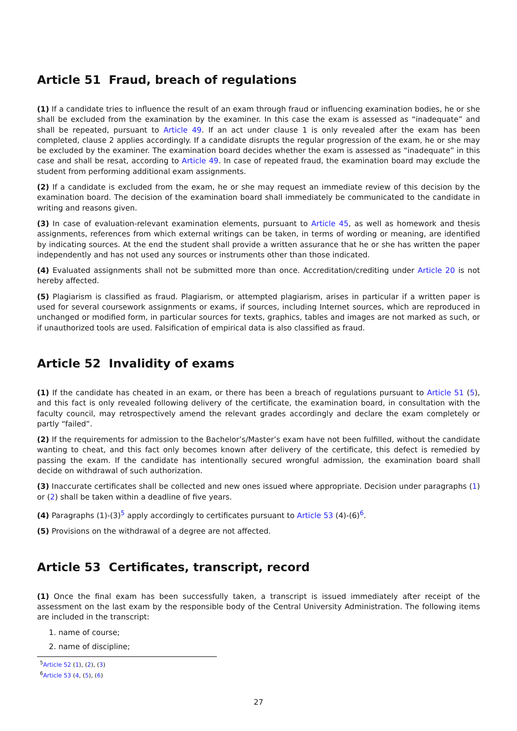Article 51 Fraud, breach of regulations
(1) If a candidate tries to influence the result of an exam through fraud or influencing examination bodies, he or she shall be excluded from the examination by the examiner. In this case the exam is assessed as “inadequate” and shall be repeated, pursuant to Article 49. If an act under clause 1 is only revealed after the exam has been completed, clause 2 applies accordingly. If a candidate disrupts the regular progression of the exam, he or she may be excluded by the examiner. The examination board decides whether the exam is assessed as “inadequate” in this case and shall be resat, according to Article 49. In case of repeated fraud, the examination board may exclude the student from performing additional exam assignments.
(2) If a candidate is excluded from the exam, he or she may request an immediate review of this decision by the examination board. The decision of the examination board shall immediately be communicated to the candidate in writing and reasons given.
(3) In case of evaluation-relevant examination elements, pursuant to Article 45, as well as homework and thesis assignments, references from which external writings can be taken, in terms of wording or meaning, are identified by indicating sources. At the end the student shall provide a written assurance that he or she has written the paper independently and has not used any sources or instruments other than those indicated.
(4) Evaluated assignments shall not be submitted more than once. Accreditation/crediting under Article 20 is not hereby affected.
(5) Plagiarism is classified as fraud. Plagiarism, or attempted plagiarism, arises in particular if a written paper is used for several coursework assignments or exams, if sources, including Internet sources, which are reproduced in unchanged or modified form, in particular sources for texts, graphics, tables and images are not marked as such, or if unauthorized tools are used. Falsification of empirical data is also classified as fraud.
Article 52 Invalidity of exams
(1) If the candidate has cheated in an exam, or there has been a breach of regulations pursuant to Article 51 (5), and this fact is only revealed following delivery of the certificate, the examination board, in consultation with the faculty council, may retrospectively amend the relevant grades accordingly and declare the exam completely or partly “failed”.
(2) If the requirements for admission to the Bachelor’s/Master’s exam have not been fulfilled, without the candidate wanting to cheat, and this fact only becomes known after delivery of the certificate, this defect is remedied by passing the exam. If the candidate has intentionally secured wrongful admission, the examination board shall decide on withdrawal of such authorization.
(3) Inaccurate certificates shall be collected and new ones issued where appropriate. Decision under paragraphs (1) or (2) shall be taken within a deadline of five years.
(4) Paragraphs (1)-(3)<sup>5</sup> apply accordingly to certificates pursuant to Article 53 (4)-(6)<sup>6</sup>.
(5) Provisions on the withdrawal of a degree are not affected.
Article 53 Certificates, transcript, record
(1) Once the final exam has been successfully taken, a transcript is issued immediately after receipt of the assessment on the last exam by the responsible body of the Central University Administration. The following items are included in the transcript:
1. name of course;
2. name of discipline;
<sup>5</sup> Article 52 (1), (2), (3)
<sup>6</sup> Article 53 (4, (5), (6)
27